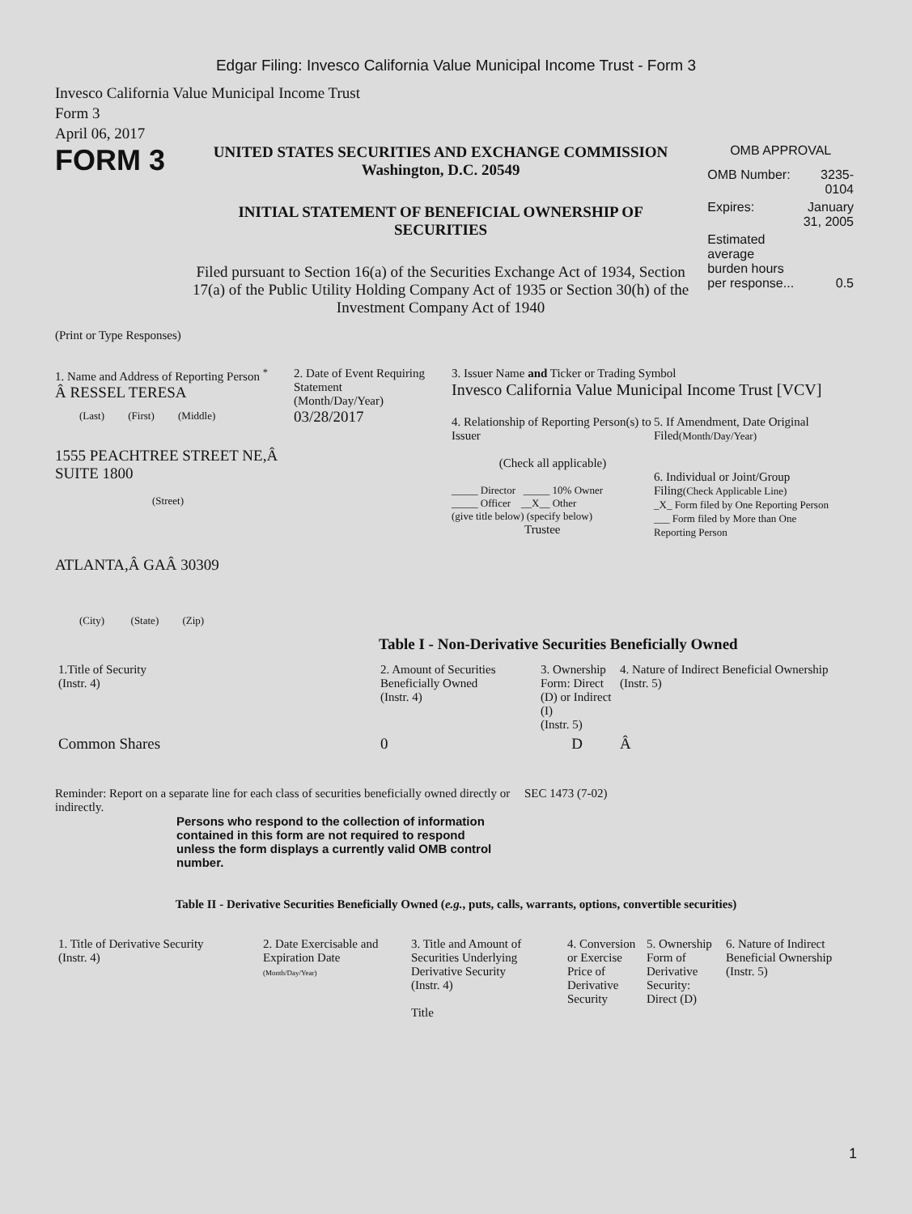Edgar Filing: Invesco California Value Municipal Income Trust - Form 3
Invesco California Value Municipal Income Trust
Form 3
April 06, 2017
FORM 3
UNITED STATES SECURITIES AND EXCHANGE COMMISSION
Washington, D.C. 20549
INITIAL STATEMENT OF BENEFICIAL OWNERSHIP OF SECURITIES
Filed pursuant to Section 16(a) of the Securities Exchange Act of 1934, Section 17(a) of the Public Utility Holding Company Act of 1935 or Section 30(h) of the Investment Company Act of 1940
OMB APPROVAL
| OMB Number: | 3235-0104 |
| Expires: | January 31, 2005 |
| Estimated average burden hours per response... | 0.5 |
(Print or Type Responses)
1. Name and Address of Reporting Person <sup>*</sup>
Â RESSEL TERESA
(Last) (First) (Middle)
1555 PEACHTREE STREET NE,Â SUITE 1800
(Street)
ATLANTA,Â GAÂ 30309
(City) (State) (Zip)
2. Date of Event Requiring Statement
(Month/Day/Year)
03/28/2017
3. Issuer Name and Ticker or Trading Symbol
Invesco California Value Municipal Income Trust [VCV]
4. Relationship of Reporting Person(s) to Issuer
(Check all applicable)
_____ Director _____ 10% Owner
_____ Officer __X__ Other
(give title below) (specify below)
Trustee
5. If Amendment, Date Original Filed(Month/Day/Year)
6. Individual or Joint/Group Filing(Check Applicable Line)
_X_ Form filed by One Reporting Person
___ Form filed by More than One Reporting Person
Table I - Non-Derivative Securities Beneficially Owned
| 1.Title of Security (Instr. 4) | 2. Amount of Securities Beneficially Owned (Instr. 4) | 3. Ownership Form: Direct (D) or Indirect (I) (Instr. 5) | 4. Nature of Indirect Beneficial Ownership (Instr. 5) |
| --- | --- | --- | --- |
| Common Shares | 0 | D | Â |
Reminder: Report on a separate line for each class of securities beneficially owned directly or indirectly.
SEC 1473 (7-02)
Persons who respond to the collection of information contained in this form are not required to respond unless the form displays a currently valid OMB control number.
Table II - Derivative Securities Beneficially Owned (e.g., puts, calls, warrants, options, convertible securities)
| 1. Title of Derivative Security (Instr. 4) | 2. Date Exercisable and Expiration Date (Month/Day/Year) | 3. Title and Amount of Securities Underlying Derivative Security (Instr. 4) Title | 4. Conversion or Exercise Price of Derivative Security | 5. Ownership Form of Derivative Security: Direct (D) | 6. Nature of Indirect Beneficial Ownership (Instr. 5) |
| --- | --- | --- | --- | --- | --- |
1